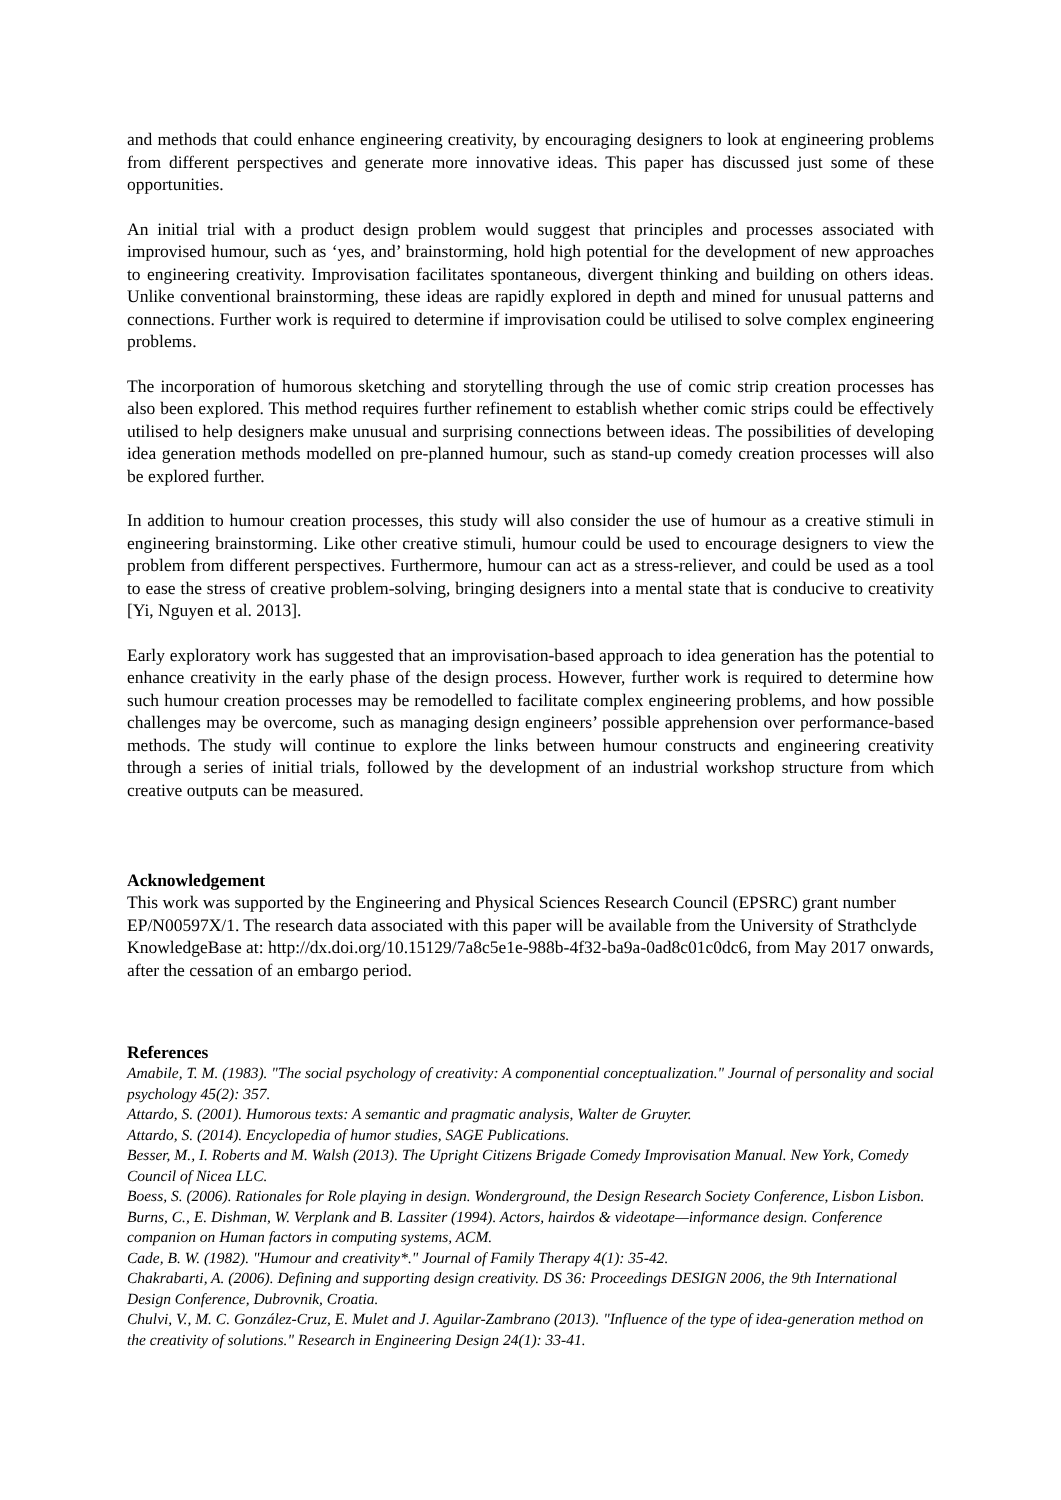and methods that could enhance engineering creativity, by encouraging designers to look at engineering problems from different perspectives and generate more innovative ideas. This paper has discussed just some of these opportunities.
An initial trial with a product design problem would suggest that principles and processes associated with improvised humour, such as ‘yes, and’ brainstorming, hold high potential for the development of new approaches to engineering creativity. Improvisation facilitates spontaneous, divergent thinking and building on others ideas. Unlike conventional brainstorming, these ideas are rapidly explored in depth and mined for unusual patterns and connections. Further work is required to determine if improvisation could be utilised to solve complex engineering problems.
The incorporation of humorous sketching and storytelling through the use of comic strip creation processes has also been explored. This method requires further refinement to establish whether comic strips could be effectively utilised to help designers make unusual and surprising connections between ideas. The possibilities of developing idea generation methods modelled on pre-planned humour, such as stand-up comedy creation processes will also be explored further.
In addition to humour creation processes, this study will also consider the use of humour as a creative stimuli in engineering brainstorming. Like other creative stimuli, humour could be used to encourage designers to view the problem from different perspectives. Furthermore, humour can act as a stress-reliever, and could be used as a tool to ease the stress of creative problem-solving, bringing designers into a mental state that is conducive to creativity [Yi, Nguyen et al. 2013].
Early exploratory work has suggested that an improvisation-based approach to idea generation has the potential to enhance creativity in the early phase of the design process. However, further work is required to determine how such humour creation processes may be remodelled to facilitate complex engineering problems, and how possible challenges may be overcome, such as managing design engineers’ possible apprehension over performance-based methods. The study will continue to explore the links between humour constructs and engineering creativity through a series of initial trials, followed by the development of an industrial workshop structure from which creative outputs can be measured.
Acknowledgement
This work was supported by the Engineering and Physical Sciences Research Council (EPSRC) grant number EP/N00597X/1. The research data associated with this paper will be available from the University of Strathclyde KnowledgeBase at: http://dx.doi.org/10.15129/7a8c5e1e-988b-4f32-ba9a-0ad8c01c0dc6, from May 2017 onwards, after the cessation of an embargo period.
References
Amabile, T. M. (1983). "The social psychology of creativity: A componential conceptualization." Journal of personality and social psychology 45(2): 357.
Attardo, S. (2001). Humorous texts: A semantic and pragmatic analysis, Walter de Gruyter.
Attardo, S. (2014). Encyclopedia of humor studies, SAGE Publications.
Besser, M., I. Roberts and M. Walsh (2013). The Upright Citizens Brigade Comedy Improvisation Manual. New York, Comedy Council of Nicea LLC.
Boess, S. (2006). Rationales for Role playing in design. Wonderground, the Design Research Society Conference, Lisbon Lisbon.
Burns, C., E. Dishman, W. Verplank and B. Lassiter (1994). Actors, hairdos & videotape—informance design. Conference companion on Human factors in computing systems, ACM.
Cade, B. W. (1982). "Humour and creativity*." Journal of Family Therapy 4(1): 35-42.
Chakrabarti, A. (2006). Defining and supporting design creativity. DS 36: Proceedings DESIGN 2006, the 9th International Design Conference, Dubrovnik, Croatia.
Chulvi, V., M. C. González-Cruz, E. Mulet and J. Aguilar-Zambrano (2013). "Influence of the type of idea-generation method on the creativity of solutions." Research in Engineering Design 24(1): 33-41.